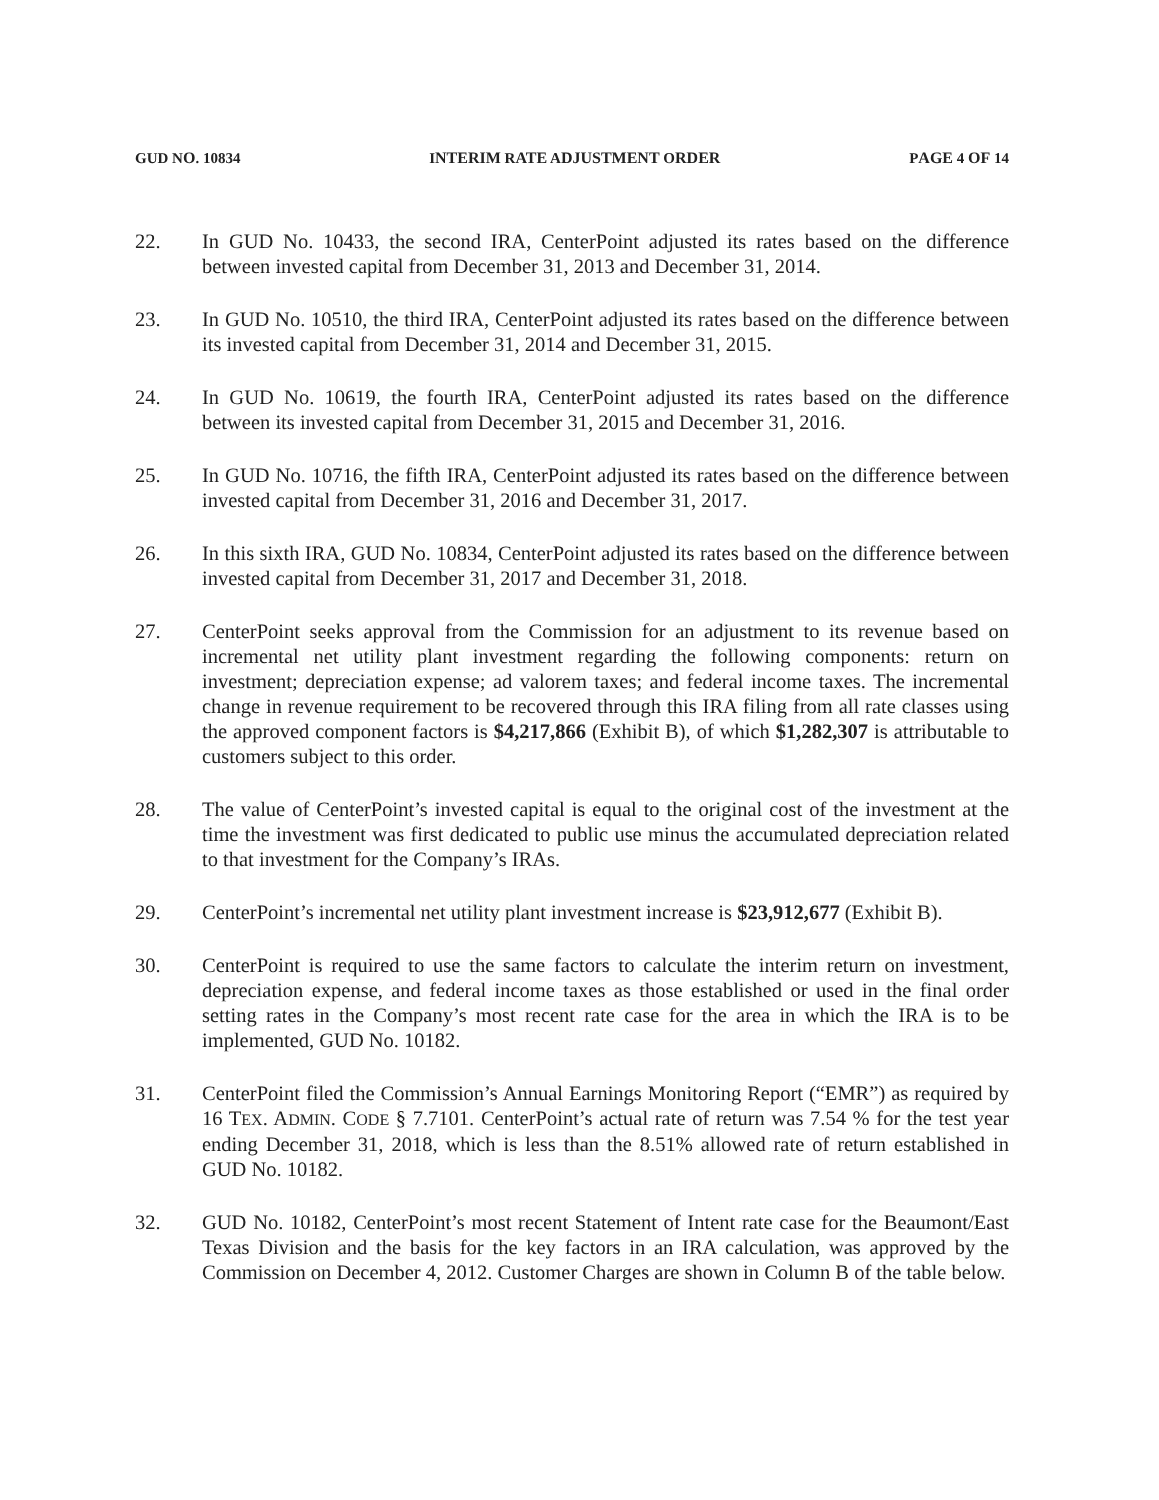GUD NO. 10834 INTERIM RATE ADJUSTMENT ORDER PAGE 4 OF 14
22. In GUD No. 10433, the second IRA, CenterPoint adjusted its rates based on the difference between invested capital from December 31, 2013 and December 31, 2014.
23. In GUD No. 10510, the third IRA, CenterPoint adjusted its rates based on the difference between its invested capital from December 31, 2014 and December 31, 2015.
24. In GUD No. 10619, the fourth IRA, CenterPoint adjusted its rates based on the difference between its invested capital from December 31, 2015 and December 31, 2016.
25. In GUD No. 10716, the fifth IRA, CenterPoint adjusted its rates based on the difference between invested capital from December 31, 2016 and December 31, 2017.
26. In this sixth IRA, GUD No. 10834, CenterPoint adjusted its rates based on the difference between invested capital from December 31, 2017 and December 31, 2018.
27. CenterPoint seeks approval from the Commission for an adjustment to its revenue based on incremental net utility plant investment regarding the following components: return on investment; depreciation expense; ad valorem taxes; and federal income taxes. The incremental change in revenue requirement to be recovered through this IRA filing from all rate classes using the approved component factors is $4,217,866 (Exhibit B), of which $1,282,307 is attributable to customers subject to this order.
28. The value of CenterPoint’s invested capital is equal to the original cost of the investment at the time the investment was first dedicated to public use minus the accumulated depreciation related to that investment for the Company’s IRAs.
29. CenterPoint’s incremental net utility plant investment increase is $23,912,677 (Exhibit B).
30. CenterPoint is required to use the same factors to calculate the interim return on investment, depreciation expense, and federal income taxes as those established or used in the final order setting rates in the Company’s most recent rate case for the area in which the IRA is to be implemented, GUD No. 10182.
31. CenterPoint filed the Commission’s Annual Earnings Monitoring Report (“EMR”) as required by 16 TEX. ADMIN. CODE § 7.7101. CenterPoint’s actual rate of return was 7.54 % for the test year ending December 31, 2018, which is less than the 8.51% allowed rate of return established in GUD No. 10182.
32. GUD No. 10182, CenterPoint’s most recent Statement of Intent rate case for the Beaumont/East Texas Division and the basis for the key factors in an IRA calculation, was approved by the Commission on December 4, 2012. Customer Charges are shown in Column B of the table below.